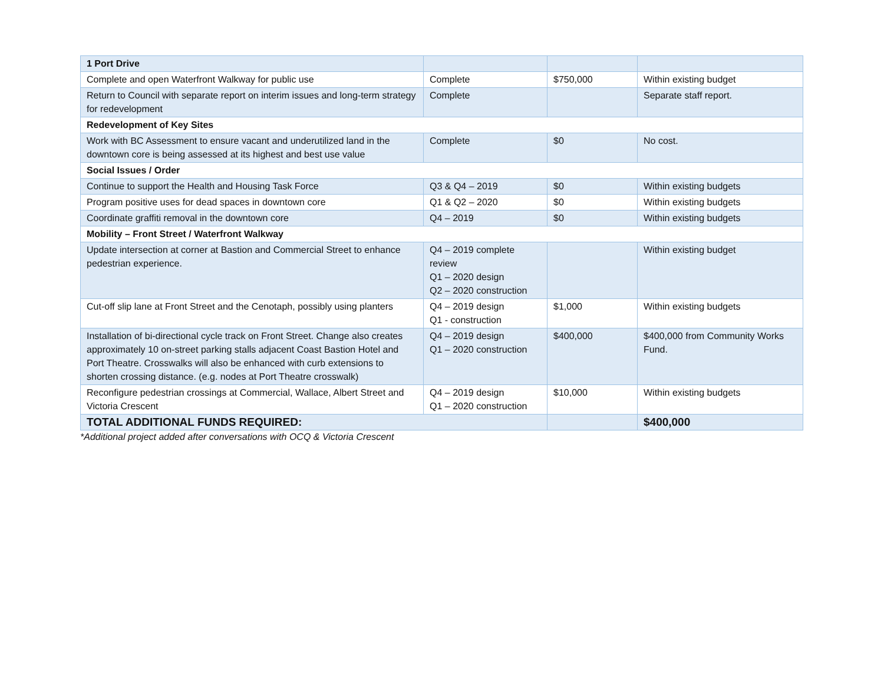| 1 Port Drive | | | |
| Complete and open Waterfront Walkway for public use | Complete | $750,000 | Within existing budget |
| Return to Council with separate report on interim issues and long-term strategy for redevelopment | Complete | | Separate staff report. |
| Redevelopment of Key Sites | | | |
| Work with BC Assessment to ensure vacant and underutilized land in the downtown core is being assessed at its highest and best use value | Complete | $0 | No cost. |
| Social Issues / Order | | | |
| Continue to support the Health and Housing Task Force | Q3 & Q4 – 2019 | $0 | Within existing budgets |
| Program positive uses for dead spaces in downtown core | Q1 & Q2 – 2020 | $0 | Within existing budgets |
| Coordinate graffiti removal in the downtown core | Q4 – 2019 | $0 | Within existing budgets |
| Mobility – Front Street / Waterfront Walkway | | | |
| Update intersection at corner at Bastion and Commercial Street to enhance pedestrian experience. | Q4 – 2019 complete review Q1 – 2020 design Q2 – 2020 construction | | Within existing budget |
| Cut-off slip lane at Front Street and the Cenotaph, possibly using planters | Q4 – 2019 design Q1 - construction | $1,000 | Within existing budgets |
| Installation of bi-directional cycle track on Front Street. Change also creates approximately 10 on-street parking stalls adjacent Coast Bastion Hotel and Port Theatre. Crosswalks will also be enhanced with curb extensions to shorten crossing distance. (e.g. nodes at Port Theatre crosswalk) | Q4 – 2019 design Q1 – 2020 construction | $400,000 | $400,000 from Community Works Fund. |
| Reconfigure pedestrian crossings at Commercial, Wallace, Albert Street and Victoria Crescent | Q4 – 2019 design Q1 – 2020 construction | $10,000 | Within existing budgets |
| TOTAL ADDITIONAL FUNDS REQUIRED: | | | $400,000 |
*Additional project added after conversations with OCQ & Victoria Crescent